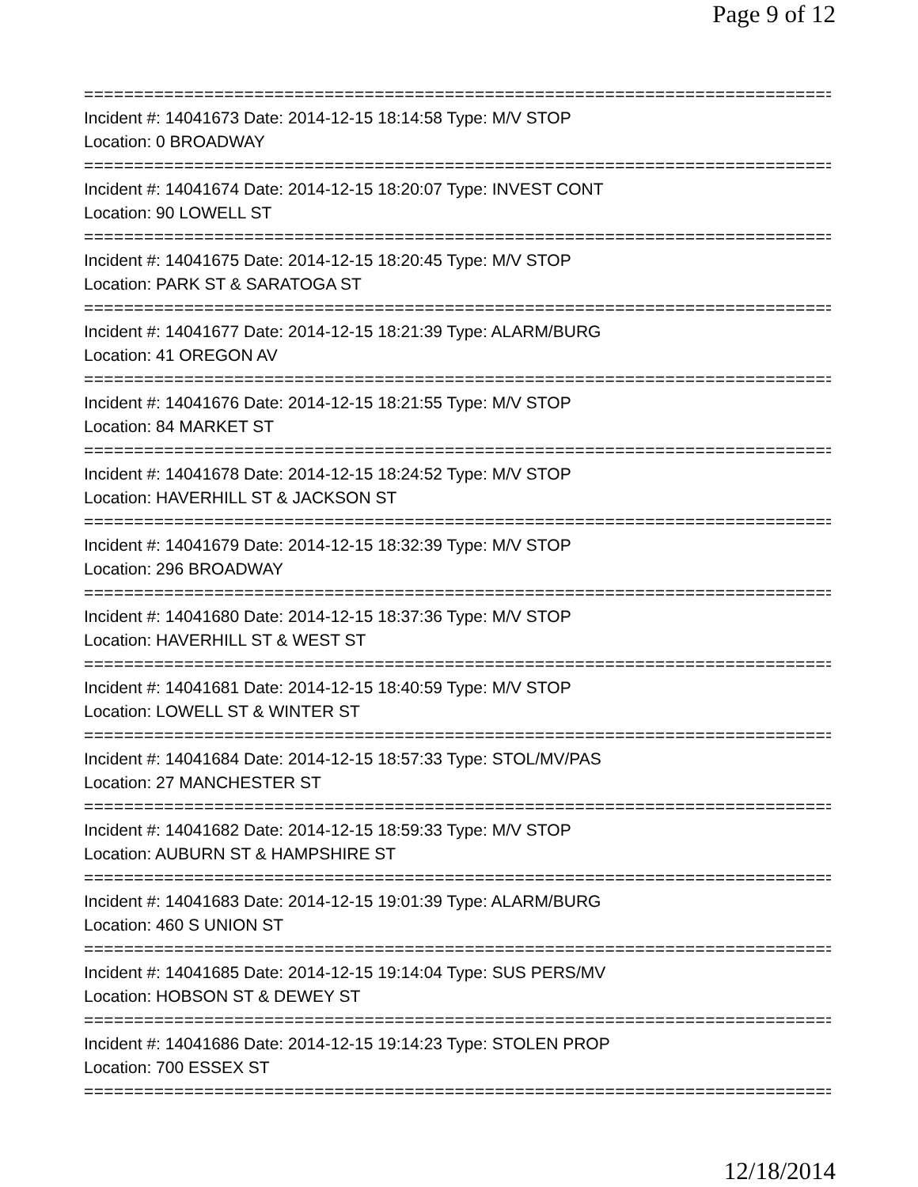Page 9 of 12
================================================================================
Incident #: 14041673 Date: 2014-12-15 18:14:58 Type: M/V STOP
Location: 0 BROADWAY
================================================================================
Incident #: 14041674 Date: 2014-12-15 18:20:07 Type: INVEST CONT
Location: 90 LOWELL ST
================================================================================
Incident #: 14041675 Date: 2014-12-15 18:20:45 Type: M/V STOP
Location: PARK ST & SARATOGA ST
================================================================================
Incident #: 14041677 Date: 2014-12-15 18:21:39 Type: ALARM/BURG
Location: 41 OREGON AV
================================================================================
Incident #: 14041676 Date: 2014-12-15 18:21:55 Type: M/V STOP
Location: 84 MARKET ST
================================================================================
Incident #: 14041678 Date: 2014-12-15 18:24:52 Type: M/V STOP
Location: HAVERHILL ST & JACKSON ST
================================================================================
Incident #: 14041679 Date: 2014-12-15 18:32:39 Type: M/V STOP
Location: 296 BROADWAY
================================================================================
Incident #: 14041680 Date: 2014-12-15 18:37:36 Type: M/V STOP
Location: HAVERHILL ST & WEST ST
================================================================================
Incident #: 14041681 Date: 2014-12-15 18:40:59 Type: M/V STOP
Location: LOWELL ST & WINTER ST
================================================================================
Incident #: 14041684 Date: 2014-12-15 18:57:33 Type: STOL/MV/PAS
Location: 27 MANCHESTER ST
================================================================================
Incident #: 14041682 Date: 2014-12-15 18:59:33 Type: M/V STOP
Location: AUBURN ST & HAMPSHIRE ST
================================================================================
Incident #: 14041683 Date: 2014-12-15 19:01:39 Type: ALARM/BURG
Location: 460 S UNION ST
================================================================================
Incident #: 14041685 Date: 2014-12-15 19:14:04 Type: SUS PERS/MV
Location: HOBSON ST & DEWEY ST
================================================================================
Incident #: 14041686 Date: 2014-12-15 19:14:23 Type: STOLEN PROP
Location: 700 ESSEX ST
================================================================================
12/18/2014